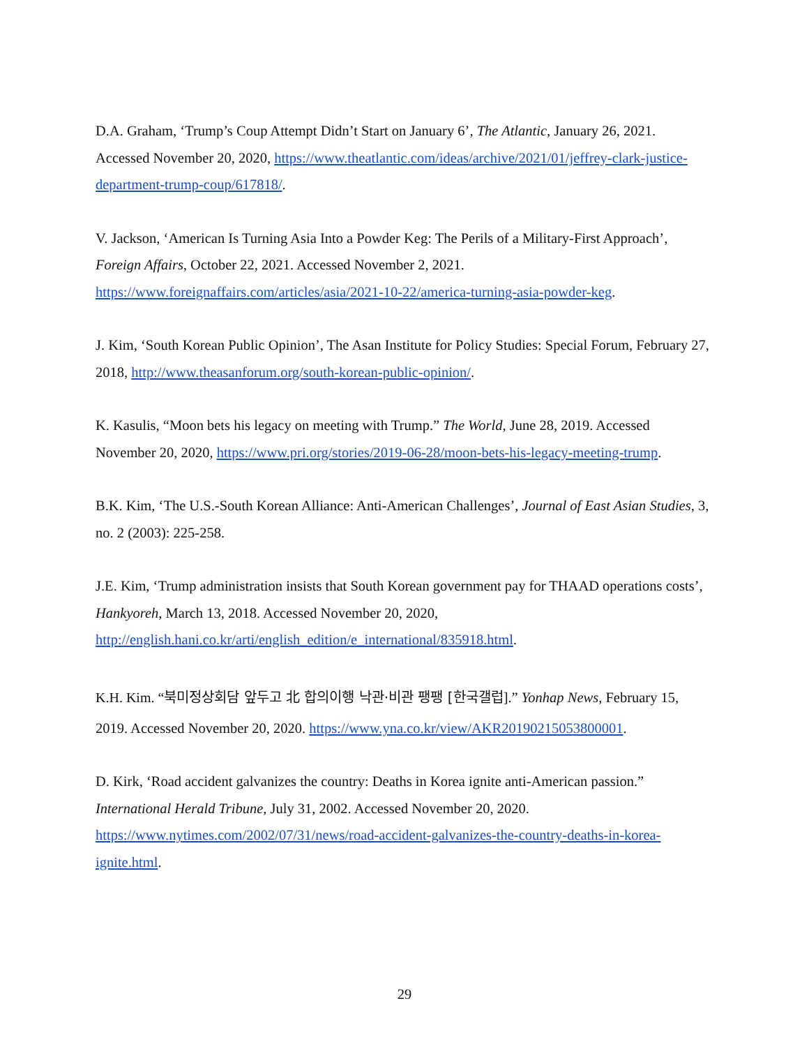D.A. Graham, ‘Trump’s Coup Attempt Didn’t Start on January 6’, The Atlantic, January 26, 2021. Accessed November 20, 2020, https://www.theatlantic.com/ideas/archive/2021/01/jeffrey-clark-justice-department-trump-coup/617818/.
V. Jackson, ‘American Is Turning Asia Into a Powder Keg: The Perils of a Military-First Approach’, Foreign Affairs, October 22, 2021. Accessed November 2, 2021. https://www.foreignaffairs.com/articles/asia/2021-10-22/america-turning-asia-powder-keg.
J. Kim, ‘South Korean Public Opinion’, The Asan Institute for Policy Studies: Special Forum, February 27, 2018, http://www.theasanforum.org/south-korean-public-opinion/.
K. Kasulis, “Moon bets his legacy on meeting with Trump.” The World, June 28, 2019. Accessed November 20, 2020, https://www.pri.org/stories/2019-06-28/moon-bets-his-legacy-meeting-trump.
B.K. Kim, ‘The U.S.-South Korean Alliance: Anti-American Challenges’, Journal of East Asian Studies, 3, no. 2 (2003): 225-258.
J.E. Kim, ‘Trump administration insists that South Korean government pay for THAAD operations costs’, Hankyoreh, March 13, 2018. Accessed November 20, 2020, http://english.hani.co.kr/arti/english_edition/e_international/835918.html.
K.H. Kim. “북미정상회담 앞두고 北 합의이행 낙관·비관 팽팽 [한국갤럽].” Yonhap News, February 15, 2019. Accessed November 20, 2020. https://www.yna.co.kr/view/AKR20190215053800001.
D. Kirk, ‘Road accident galvanizes the country: Deaths in Korea ignite anti-American passion.” International Herald Tribune, July 31, 2002. Accessed November 20, 2020. https://www.nytimes.com/2002/07/31/news/road-accident-galvanizes-the-country-deaths-in-korea-ignite.html.
29